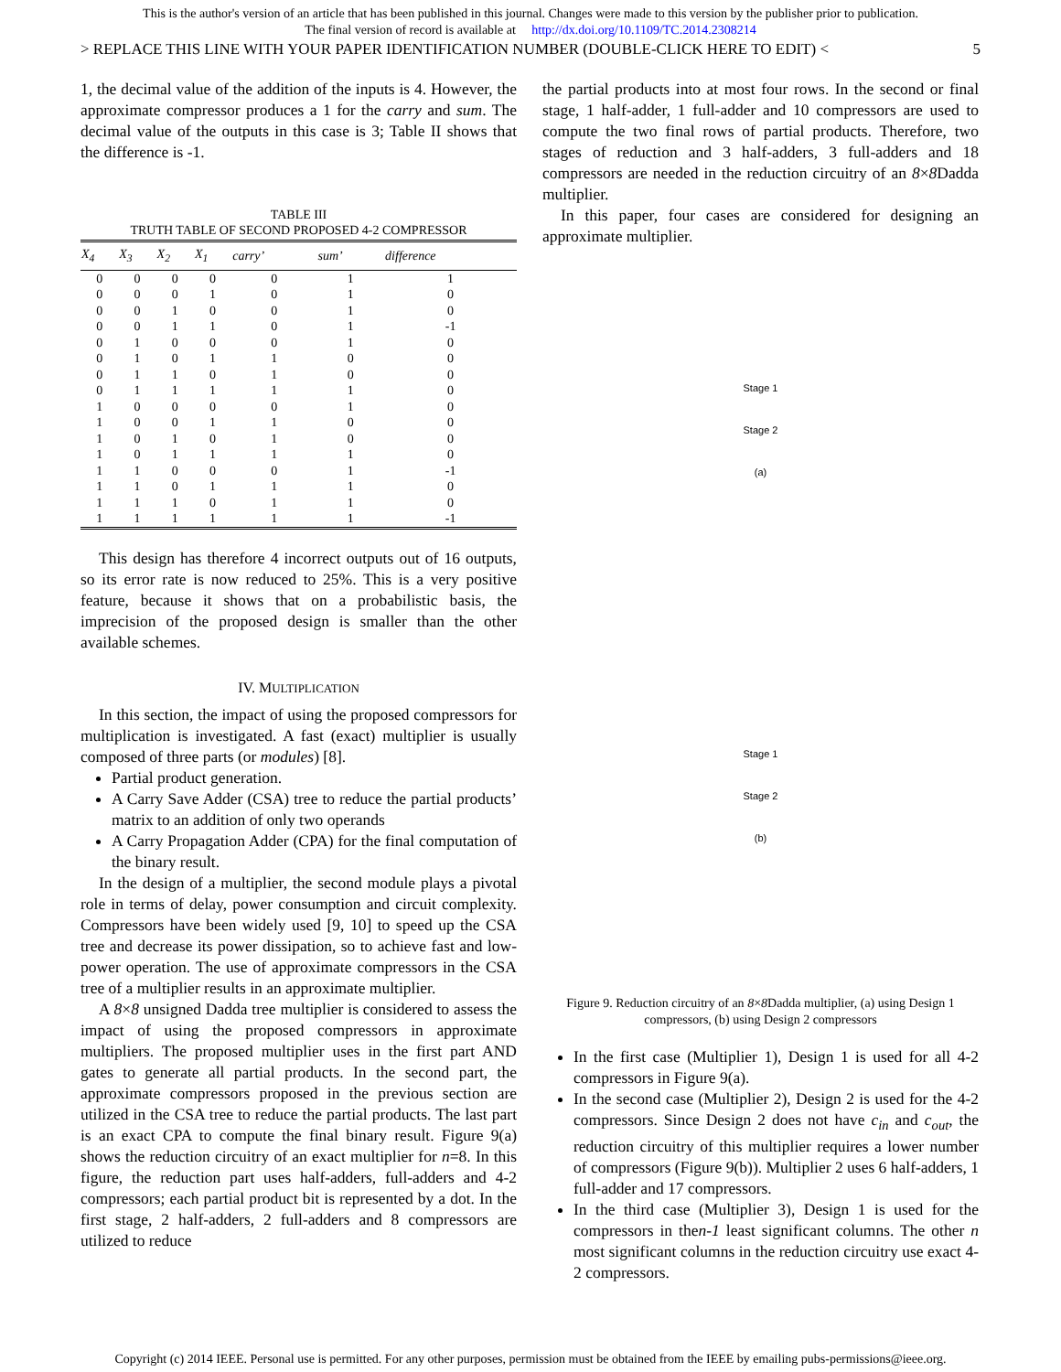This is the author's version of an article that has been published in this journal. Changes were made to this version by the publisher prior to publication.
The final version of record is available at http://dx.doi.org/10.1109/TC.2014.2308214
> REPLACE THIS LINE WITH YOUR PAPER IDENTIFICATION NUMBER (DOUBLE-CLICK HERE TO EDIT) < 5
1, the decimal value of the addition of the inputs is 4. However, the approximate compressor produces a 1 for the carry and sum. The decimal value of the outputs in this case is 3; Table II shows that the difference is -1.
TABLE III
TRUTH TABLE OF SECOND PROPOSED 4-2 COMPRESSOR
| X<sub>4</sub> | X<sub>3</sub> | X<sub>2</sub> | X<sub>1</sub> | carry’ | sum’ | difference |
| --- | --- | --- | --- | --- | --- | --- |
| 0 | 0 | 0 | 0 | 0 | 1 | 1 |
| 0 | 0 | 0 | 1 | 0 | 1 | 0 |
| 0 | 0 | 1 | 0 | 0 | 1 | 0 |
| 0 | 0 | 1 | 1 | 0 | 1 | -1 |
| 0 | 1 | 0 | 0 | 0 | 1 | 0 |
| 0 | 1 | 0 | 1 | 1 | 0 | 0 |
| 0 | 1 | 1 | 0 | 1 | 0 | 0 |
| 0 | 1 | 1 | 1 | 1 | 1 | 0 |
| 1 | 0 | 0 | 0 | 0 | 1 | 0 |
| 1 | 0 | 0 | 1 | 1 | 0 | 0 |
| 1 | 0 | 1 | 0 | 1 | 0 | 0 |
| 1 | 0 | 1 | 1 | 1 | 1 | 0 |
| 1 | 1 | 0 | 0 | 0 | 1 | -1 |
| 1 | 1 | 0 | 1 | 1 | 1 | 0 |
| 1 | 1 | 1 | 0 | 1 | 1 | 0 |
| 1 | 1 | 1 | 1 | 1 | 1 | -1 |
This design has therefore 4 incorrect outputs out of 16 outputs, so its error rate is now reduced to 25%. This is a very positive feature, because it shows that on a probabilistic basis, the imprecision of the proposed design is smaller than the other available schemes.
IV. MULTIPLICATION
In this section, the impact of using the proposed compressors for multiplication is investigated. A fast (exact) multiplier is usually composed of three parts (or modules) [8].
Partial product generation.
A Carry Save Adder (CSA) tree to reduce the partial products’ matrix to an addition of only two operands
A Carry Propagation Adder (CPA) for the final computation of the binary result.
In the design of a multiplier, the second module plays a pivotal role in terms of delay, power consumption and circuit complexity. Compressors have been widely used [9, 10] to speed up the CSA tree and decrease its power dissipation, so to achieve fast and low-power operation. The use of approximate compressors in the CSA tree of a multiplier results in an approximate multiplier.
A 8×8 unsigned Dadda tree multiplier is considered to assess the impact of using the proposed compressors in approximate multipliers. The proposed multiplier uses in the first part AND gates to generate all partial products. In the second part, the approximate compressors proposed in the previous section are utilized in the CSA tree to reduce the partial products. The last part is an exact CPA to compute the final binary result. Figure 9(a) shows the reduction circuitry of an exact multiplier for n=8. In this figure, the reduction part uses half-adders, full-adders and 4-2 compressors; each partial product bit is represented by a dot. In the first stage, 2 half-adders, 2 full-adders and 8 compressors are utilized to reduce
the partial products into at most four rows. In the second or final stage, 1 half-adder, 1 full-adder and 10 compressors are used to compute the two final rows of partial products. Therefore, two stages of reduction and 3 half-adders, 3 full-adders and 18 compressors are needed in the reduction circuitry of an 8×8 Dadda multiplier.
In this paper, four cases are considered for designing an approximate multiplier.
Stage 1
Stage 2
(a)
Stage 1
Stage 2
(b)
Figure 9. Reduction circuitry of an 8×8 Dadda multiplier, (a) using Design 1 compressors, (b) using Design 2 compressors
In the first case (Multiplier 1), Design 1 is used for all 4-2 compressors in Figure 9(a).
In the second case (Multiplier 2), Design 2 is used for the 4-2 compressors. Since Design 2 does not have c<sub>in</sub> and c<sub>out</sub>, the reduction circuitry of this multiplier requires a lower number of compressors (Figure 9(b)). Multiplier 2 uses 6 half-adders, 1 full-adder and 17 compressors.
In the third case (Multiplier 3), Design 1 is used for the compressors in then-1 least significant columns. The other n most significant columns in the reduction circuitry use exact 4-2 compressors.
Copyright (c) 2014 IEEE. Personal use is permitted. For any other purposes, permission must be obtained from the IEEE by emailing pubs-permissions@ieee.org.